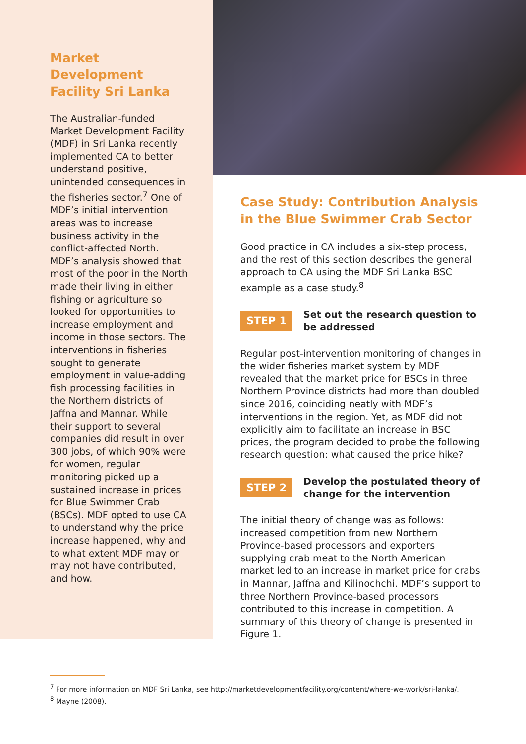Market Development Facility Sri Lanka
The Australian-funded Market Development Facility (MDF) in Sri Lanka recently implemented CA to better understand positive, unintended consequences in the fisheries sector.<sup>7</sup> One of MDF’s initial intervention areas was to increase business activity in the conflict-affected North. MDF’s analysis showed that most of the poor in the North made their living in either fishing or agriculture so looked for opportunities to increase employment and income in those sectors. The interventions in fisheries sought to generate employment in value-adding fish processing facilities in the Northern districts of Jaffna and Mannar. While their support to several companies did result in over 300 jobs, of which 90% were for women, regular monitoring picked up a sustained increase in prices for Blue Swimmer Crab (BSCs). MDF opted to use CA to understand why the price increase happened, why and to what extent MDF may or may not have contributed, and how.
Case Study: Contribution Analysis in the Blue Swimmer Crab Sector
Good practice in CA includes a six-step process, and the rest of this section describes the general approach to CA using the MDF Sri Lanka BSC example as a case study.<sup>8</sup>
STEP 1
Set out the research question to be addressed
Regular post-intervention monitoring of changes in the wider fisheries market system by MDF revealed that the market price for BSCs in three Northern Province districts had more than doubled since 2016, coinciding neatly with MDF’s interventions in the region. Yet, as MDF did not explicitly aim to facilitate an increase in BSC prices, the program decided to probe the following research question: what caused the price hike?
STEP 2
Develop the postulated theory of change for the intervention
The initial theory of change was as follows: increased competition from new Northern Province-based processors and exporters supplying crab meat to the North American market led to an increase in market price for crabs in Mannar, Jaffna and Kilinochchi. MDF’s support to three Northern Province-based processors contributed to this increase in competition. A summary of this theory of change is presented in Figure 1.
<sup>7</sup> For more information on MDF Sri Lanka, see http://marketdevelopmentfacility.org/content/where-we-work/sri-lanka/.
<sup>8</sup> Mayne (2008).